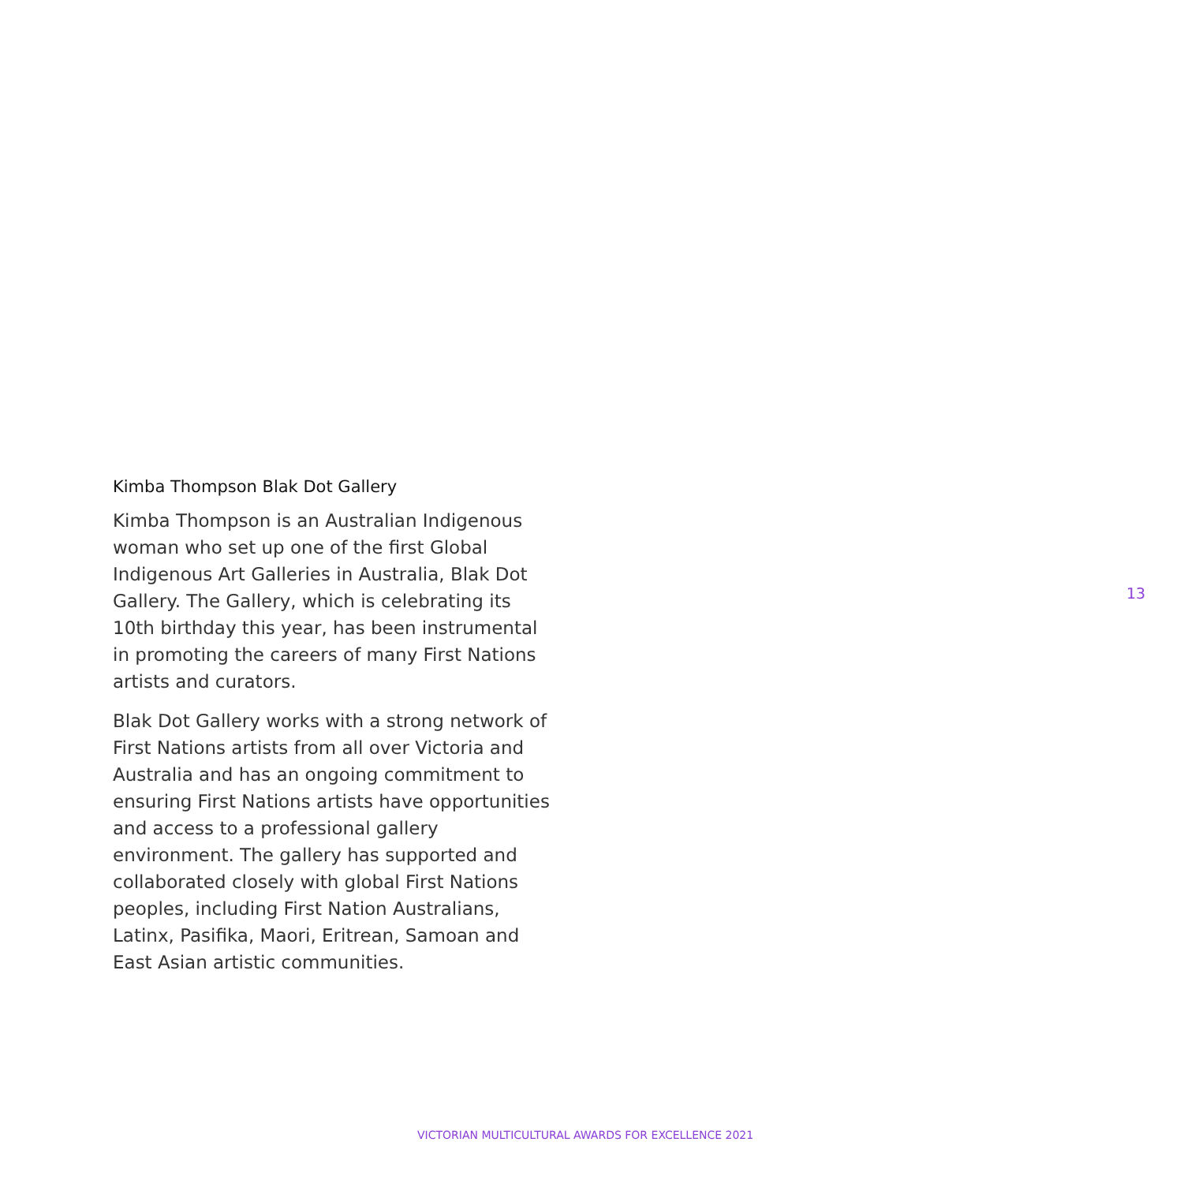Kimba Thompson Blak Dot Gallery
Kimba Thompson is an Australian Indigenous
woman who set up one of the first Global
Indigenous Art Galleries in Australia, Blak Dot
Gallery. The Gallery, which is celebrating its
10th birthday this year, has been instrumental
in promoting the careers of many First Nations
artists and curators.
Blak Dot Gallery works with a strong network of
First Nations artists from all over Victoria and
Australia and has an ongoing commitment to
ensuring First Nations artists have opportunities
and access to a professional gallery
environment. The gallery has supported and
collaborated closely with global First Nations
peoples, including First Nation Australians,
Latinx, Pasifika, Maori, Eritrean, Samoan and
East Asian artistic communities.
13
VICTORIAN MULTICULTURAL AWARDS FOR EXCELLENCE 2021